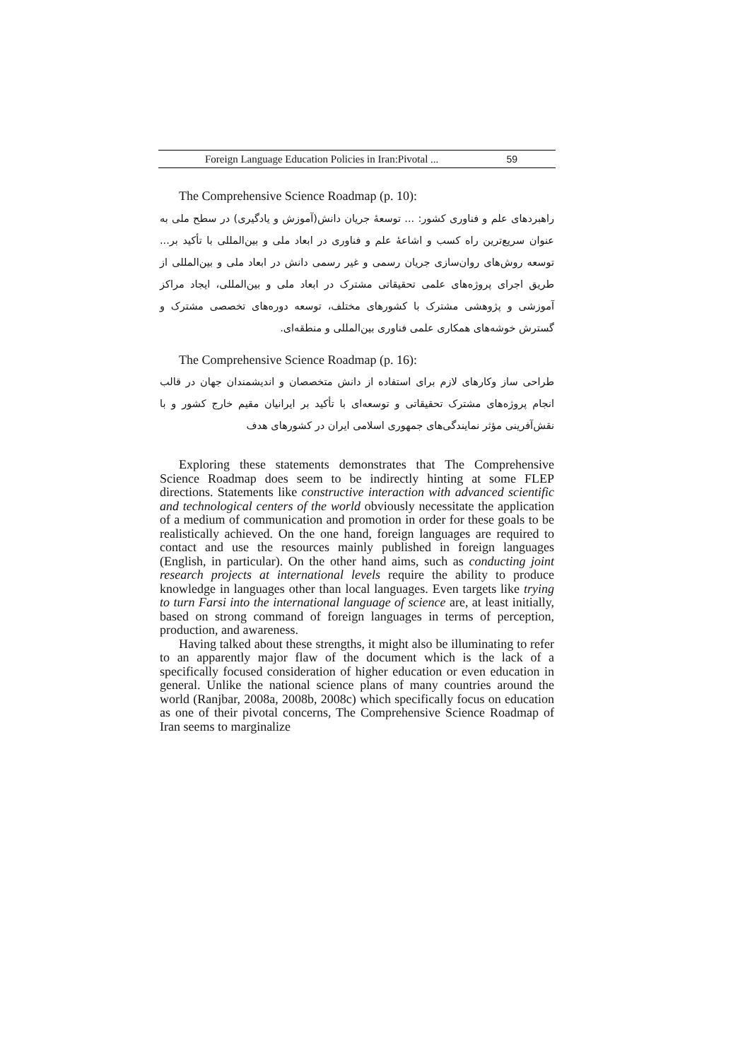Foreign Language Education Policies in Iran:Pivotal ... 59
The Comprehensive Science Roadmap (p. 10):
راهبردهای علم و فناوری کشور: ... توسعهٔ جریان دانش(آموزش و یادگیری) در سطح ملی به عنوان سریع‌ترین راه کسب و اشاعهٔ علم و فناوری در ابعاد ملی و بین‌المللی با تأکید بر... توسعه روش‌های روان‌سازی جریان رسمی و غیر رسمی دانش در ابعاد ملی و بین‌المللی از طریق اجرای پروژه‌های علمی تحقیقاتی مشترک در ابعاد ملی و بین‌المللی، ایجاد مراکز آموزشی و پژوهشی مشترک با کشورهای مختلف، توسعه دوره‌های تخصصی مشترک و گسترش خوشه‌های همکاری علمی فناوری بین‌المللی و منطقه‌ای.
The Comprehensive Science Roadmap (p. 16):
طراحی ساز وکارهای لازم برای استفاده از دانش متخصصان و اندیشمندان جهان در قالب انجام پروژه‌های مشترک تحقیقاتی و توسعه‌ای با تأکید بر ایرانیان مقیم خارج کشور و با نقش‌آفرینی مؤثر نمایندگی‌های جمهوری اسلامی ایران در کشورهای هدف
Exploring these statements demonstrates that The Comprehensive Science Roadmap does seem to be indirectly hinting at some FLEP directions. Statements like constructive interaction with advanced scientific and technological centers of the world obviously necessitate the application of a medium of communication and promotion in order for these goals to be realistically achieved. On the one hand, foreign languages are required to contact and use the resources mainly published in foreign languages (English, in particular). On the other hand aims, such as conducting joint research projects at international levels require the ability to produce knowledge in languages other than local languages. Even targets like trying to turn Farsi into the international language of science are, at least initially, based on strong command of foreign languages in terms of perception, production, and awareness.
Having talked about these strengths, it might also be illuminating to refer to an apparently major flaw of the document which is the lack of a specifically focused consideration of higher education or even education in general. Unlike the national science plans of many countries around the world (Ranjbar, 2008a, 2008b, 2008c) which specifically focus on education as one of their pivotal concerns, The Comprehensive Science Roadmap of Iran seems to marginalize